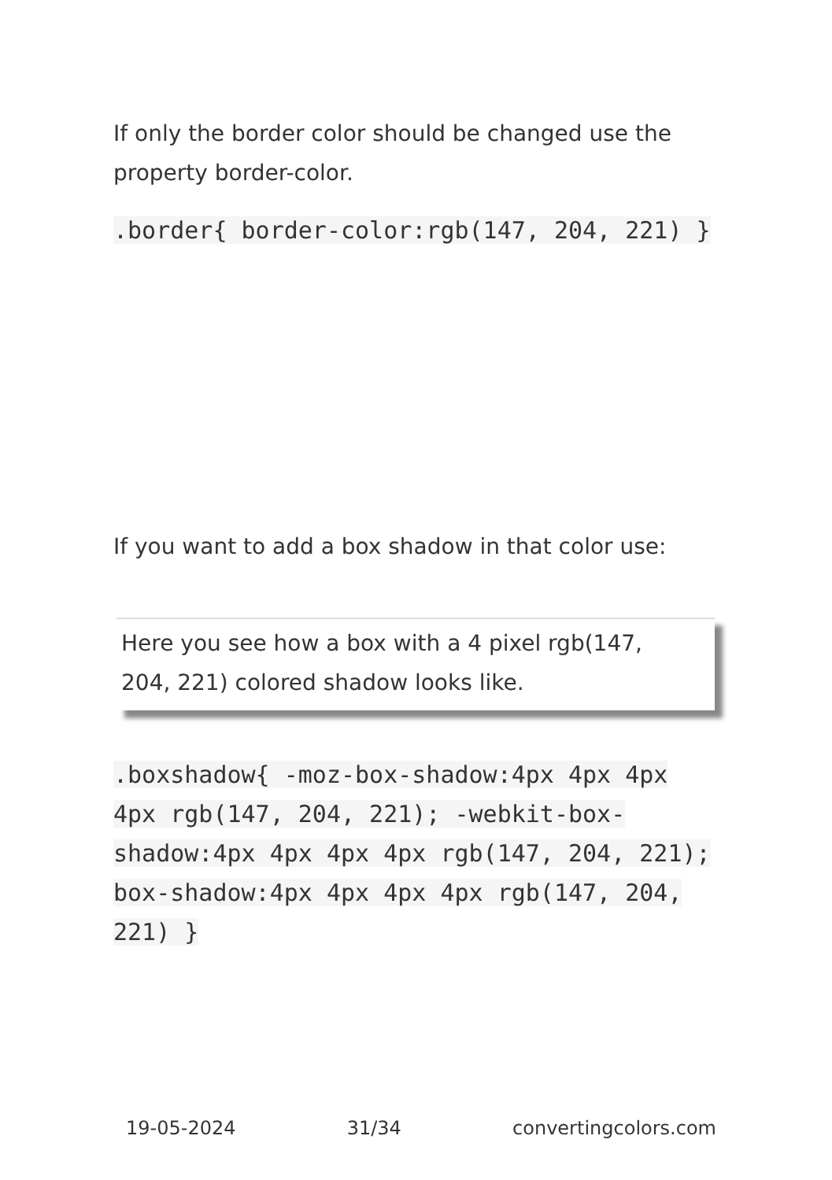If only the border color should be changed use the property border-color.
.border{ border-color:rgb(147, 204, 221) }
If you want to add a box shadow in that color use:
Here you see how a box with a 4 pixel rgb(147, 204, 221) colored shadow looks like.
.boxshadow{ -moz-box-shadow:4px 4px 4px 4px rgb(147, 204, 221); -webkit-box-shadow:4px 4px 4px 4px rgb(147, 204, 221); box-shadow:4px 4px 4px 4px rgb(147, 204, 221) }
19-05-2024 31/34 convertingcolors.com